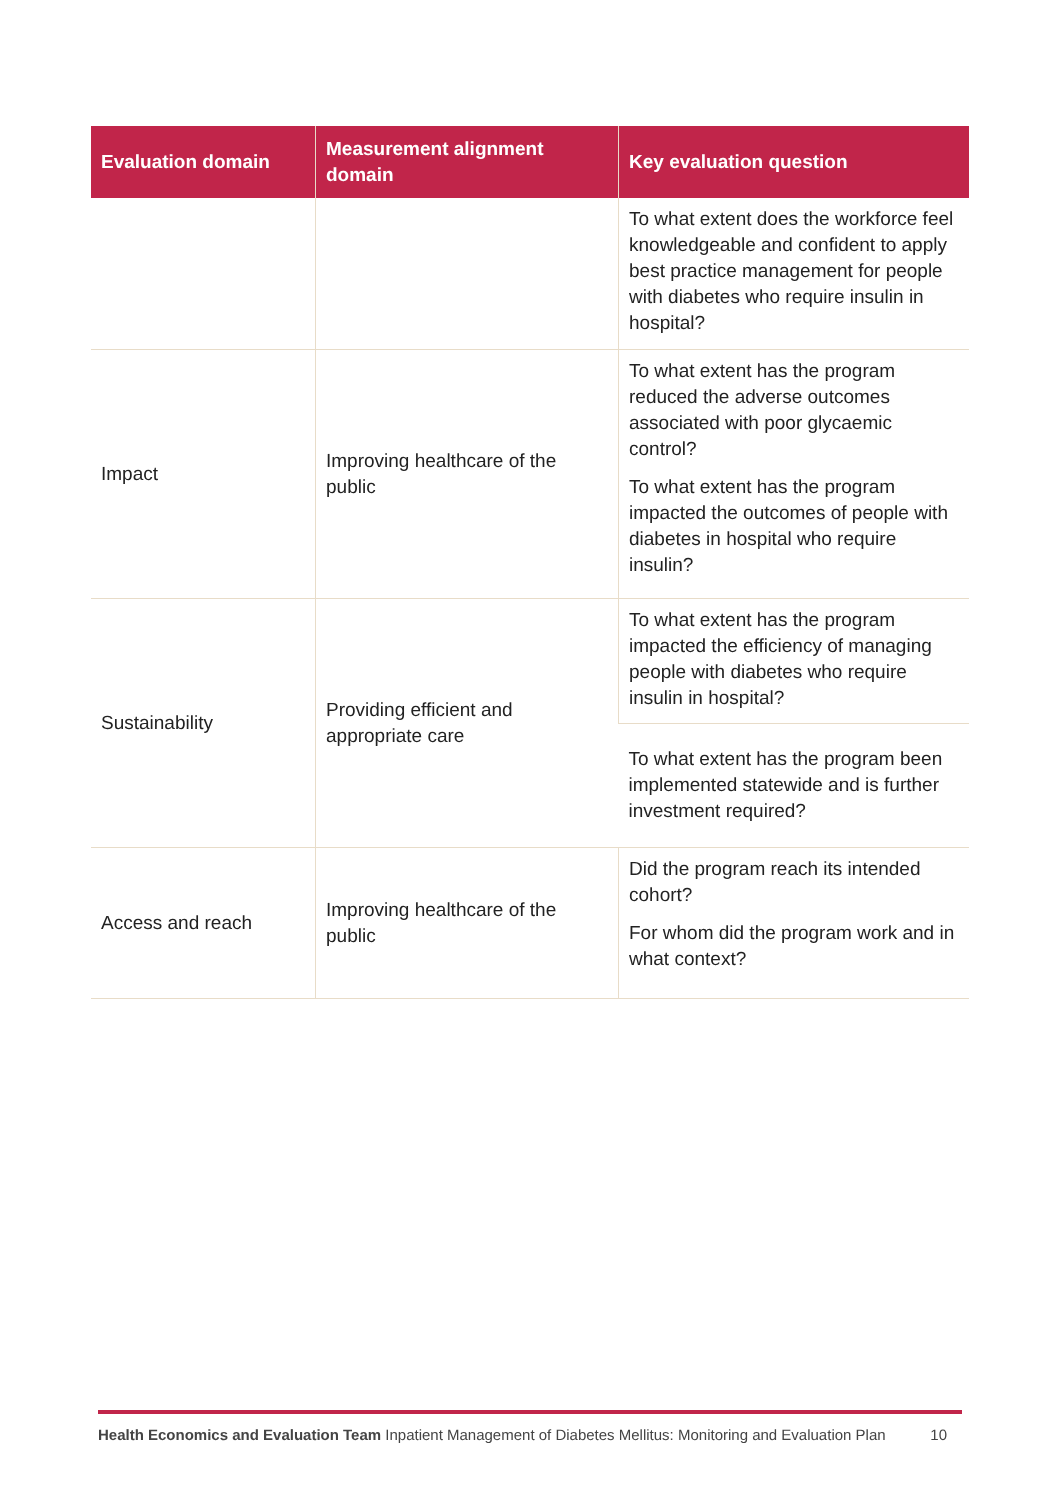| Evaluation domain | Measurement alignment domain | Key evaluation question |
| --- | --- | --- |
| | | To what extent does the workforce feel knowledgeable and confident to apply best practice management for people with diabetes who require insulin in hospital? |
| Impact | Improving healthcare of the public | To what extent has the program reduced the adverse outcomes associated with poor glycaemic control? To what extent has the program impacted the outcomes of people with diabetes in hospital who require insulin? |
| Sustainability | Providing efficient and appropriate care | To what extent has the program impacted the efficiency of managing people with diabetes who require insulin in hospital? |
| | | To what extent has the program been implemented statewide and is further investment required? |
| Access and reach | Improving healthcare of the public | Did the program reach its intended cohort? For whom did the program work and in what context? |
Health Economics and Evaluation Team Inpatient Management of Diabetes Mellitus: Monitoring and Evaluation Plan 10